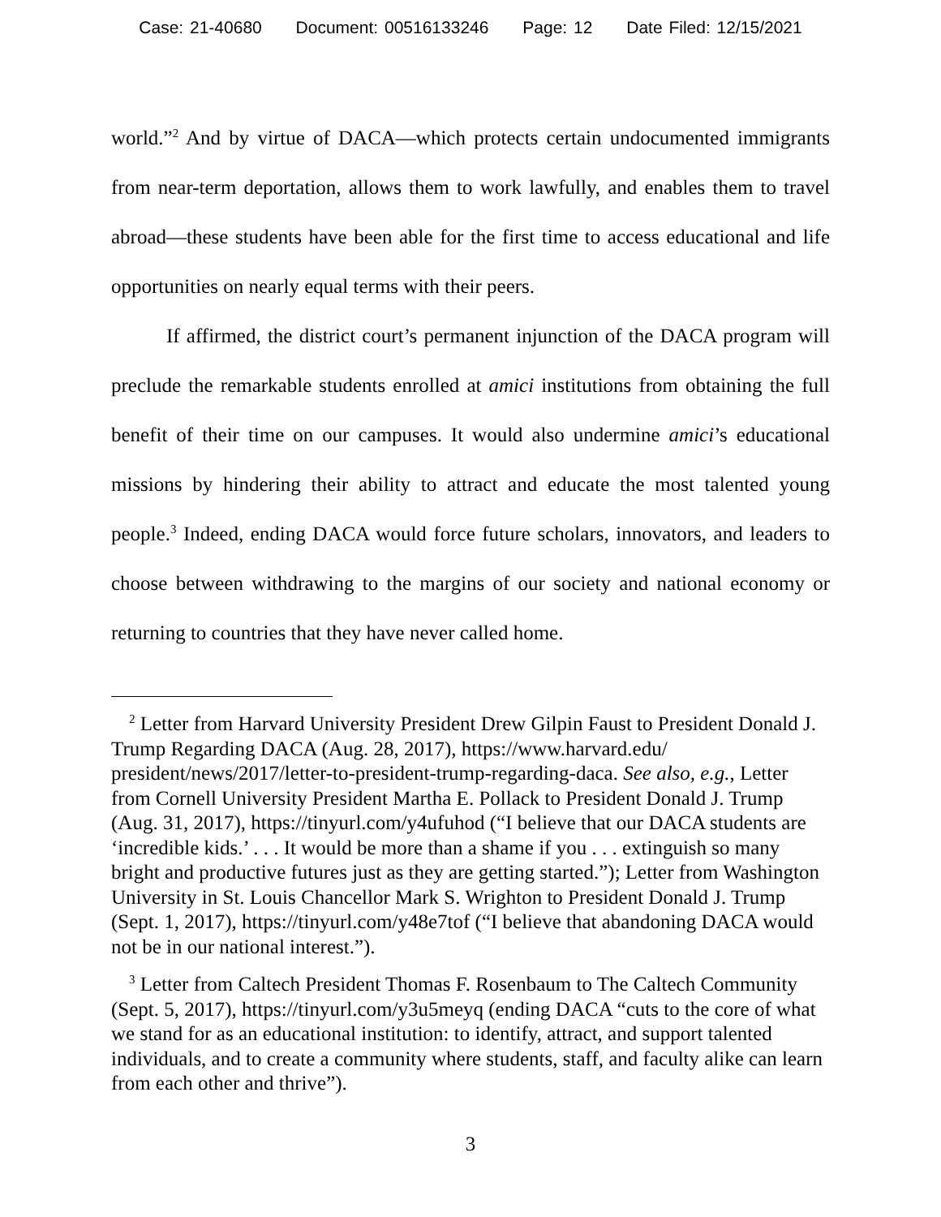Case: 21-40680 Document: 00516133246 Page: 12 Date Filed: 12/15/2021
world.”<sup>2</sup> And by virtue of DACA—which protects certain undocumented immigrants from near-term deportation, allows them to work lawfully, and enables them to travel abroad—these students have been able for the first time to access educational and life opportunities on nearly equal terms with their peers.
If affirmed, the district court’s permanent injunction of the DACA program will preclude the remarkable students enrolled at amici institutions from obtaining the full benefit of their time on our campuses. It would also undermine amici’s educational missions by hindering their ability to attract and educate the most talented young people.<sup>3</sup> Indeed, ending DACA would force future scholars, innovators, and leaders to choose between withdrawing to the margins of our society and national economy or returning to countries that they have never called home.
<sup>2</sup> Letter from Harvard University President Drew Gilpin Faust to President Donald J. Trump Regarding DACA (Aug. 28, 2017), https://www.harvard.edu/ president/news/2017/letter-to-president-trump-regarding-daca. See also, e.g., Letter from Cornell University President Martha E. Pollack to President Donald J. Trump (Aug. 31, 2017), https://tinyurl.com/y4ufuhod (“I believe that our DACA students are ‘incredible kids.’ . . . It would be more than a shame if you . . . extinguish so many bright and productive futures just as they are getting started.”); Letter from Washington University in St. Louis Chancellor Mark S. Wrighton to President Donald J. Trump (Sept. 1, 2017), https://tinyurl.com/y48e7tof (“I believe that abandoning DACA would not be in our national interest.”).
<sup>3</sup> Letter from Caltech President Thomas F. Rosenbaum to The Caltech Community (Sept. 5, 2017), https://tinyurl.com/y3u5meyq (ending DACA “cuts to the core of what we stand for as an educational institution: to identify, attract, and support talented individuals, and to create a community where students, staff, and faculty alike can learn from each other and thrive”).
3